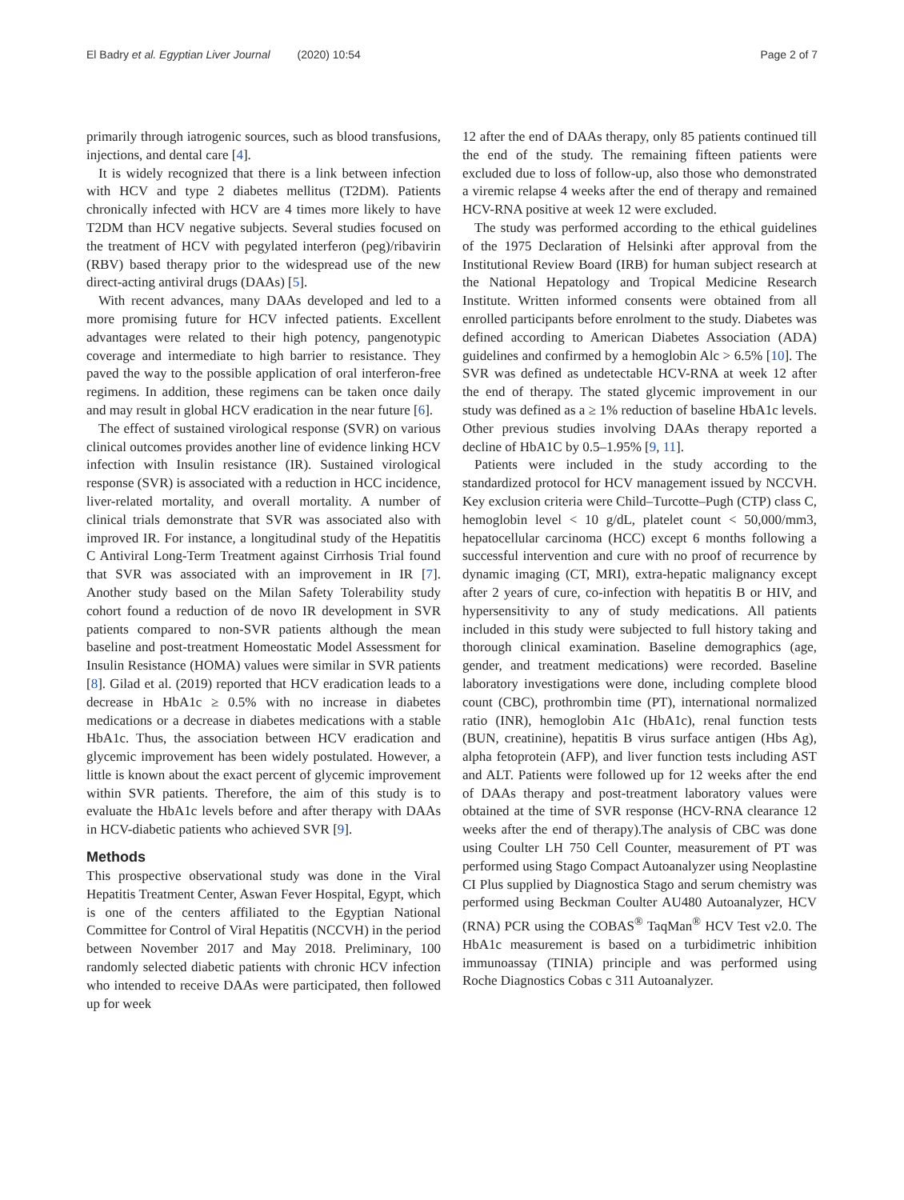El Badry et al. Egyptian Liver Journal (2020) 10:54
Page 2 of 7
primarily through iatrogenic sources, such as blood transfusions, injections, and dental care [4].
It is widely recognized that there is a link between infection with HCV and type 2 diabetes mellitus (T2DM). Patients chronically infected with HCV are 4 times more likely to have T2DM than HCV negative subjects. Several studies focused on the treatment of HCV with pegylated interferon (peg)/ribavirin (RBV) based therapy prior to the widespread use of the new direct-acting antiviral drugs (DAAs) [5].
With recent advances, many DAAs developed and led to a more promising future for HCV infected patients. Excellent advantages were related to their high potency, pangenotypic coverage and intermediate to high barrier to resistance. They paved the way to the possible application of oral interferon-free regimens. In addition, these regimens can be taken once daily and may result in global HCV eradication in the near future [6].
The effect of sustained virological response (SVR) on various clinical outcomes provides another line of evidence linking HCV infection with Insulin resistance (IR). Sustained virological response (SVR) is associated with a reduction in HCC incidence, liver-related mortality, and overall mortality. A number of clinical trials demonstrate that SVR was associated also with improved IR. For instance, a longitudinal study of the Hepatitis C Antiviral Long-Term Treatment against Cirrhosis Trial found that SVR was associated with an improvement in IR [7]. Another study based on the Milan Safety Tolerability study cohort found a reduction of de novo IR development in SVR patients compared to non-SVR patients although the mean baseline and post-treatment Homeostatic Model Assessment for Insulin Resistance (HOMA) values were similar in SVR patients [8]. Gilad et al. (2019) reported that HCV eradication leads to a decrease in HbA1c ≥ 0.5% with no increase in diabetes medications or a decrease in diabetes medications with a stable HbA1c. Thus, the association between HCV eradication and glycemic improvement has been widely postulated. However, a little is known about the exact percent of glycemic improvement within SVR patients. Therefore, the aim of this study is to evaluate the HbA1c levels before and after therapy with DAAs in HCV-diabetic patients who achieved SVR [9].
Methods
This prospective observational study was done in the Viral Hepatitis Treatment Center, Aswan Fever Hospital, Egypt, which is one of the centers affiliated to the Egyptian National Committee for Control of Viral Hepatitis (NCCVH) in the period between November 2017 and May 2018. Preliminary, 100 randomly selected diabetic patients with chronic HCV infection who intended to receive DAAs were participated, then followed up for week
12 after the end of DAAs therapy, only 85 patients continued till the end of the study. The remaining fifteen patients were excluded due to loss of follow-up, also those who demonstrated a viremic relapse 4 weeks after the end of therapy and remained HCV-RNA positive at week 12 were excluded.
The study was performed according to the ethical guidelines of the 1975 Declaration of Helsinki after approval from the Institutional Review Board (IRB) for human subject research at the National Hepatology and Tropical Medicine Research Institute. Written informed consents were obtained from all enrolled participants before enrolment to the study. Diabetes was defined according to American Diabetes Association (ADA) guidelines and confirmed by a hemoglobin Alc > 6.5% [10]. The SVR was defined as undetectable HCV-RNA at week 12 after the end of therapy. The stated glycemic improvement in our study was defined as a ≥ 1% reduction of baseline HbA1c levels. Other previous studies involving DAAs therapy reported a decline of HbA1C by 0.5–1.95% [9, 11].
Patients were included in the study according to the standardized protocol for HCV management issued by NCCVH. Key exclusion criteria were Child–Turcotte–Pugh (CTP) class C, hemoglobin level < 10 g/dL, platelet count < 50,000/mm3, hepatocellular carcinoma (HCC) except 6 months following a successful intervention and cure with no proof of recurrence by dynamic imaging (CT, MRI), extra-hepatic malignancy except after 2 years of cure, co-infection with hepatitis B or HIV, and hypersensitivity to any of study medications. All patients included in this study were subjected to full history taking and thorough clinical examination. Baseline demographics (age, gender, and treatment medications) were recorded. Baseline laboratory investigations were done, including complete blood count (CBC), prothrombin time (PT), international normalized ratio (INR), hemoglobin A1c (HbA1c), renal function tests (BUN, creatinine), hepatitis B virus surface antigen (Hbs Ag), alpha fetoprotein (AFP), and liver function tests including AST and ALT. Patients were followed up for 12 weeks after the end of DAAs therapy and post-treatment laboratory values were obtained at the time of SVR response (HCV-RNA clearance 12 weeks after the end of therapy).The analysis of CBC was done using Coulter LH 750 Cell Counter, measurement of PT was performed using Stago Compact Autoanalyzer using Neoplastine CI Plus supplied by Diagnostica Stago and serum chemistry was performed using Beckman Coulter AU480 Autoanalyzer, HCV (RNA) PCR using the COBAS<sup>®</sup> TaqMan<sup>®</sup> HCV Test v2.0. The HbA1c measurement is based on a turbidimetric inhibition immunoassay (TINIA) principle and was performed using Roche Diagnostics Cobas c 311 Autoanalyzer.